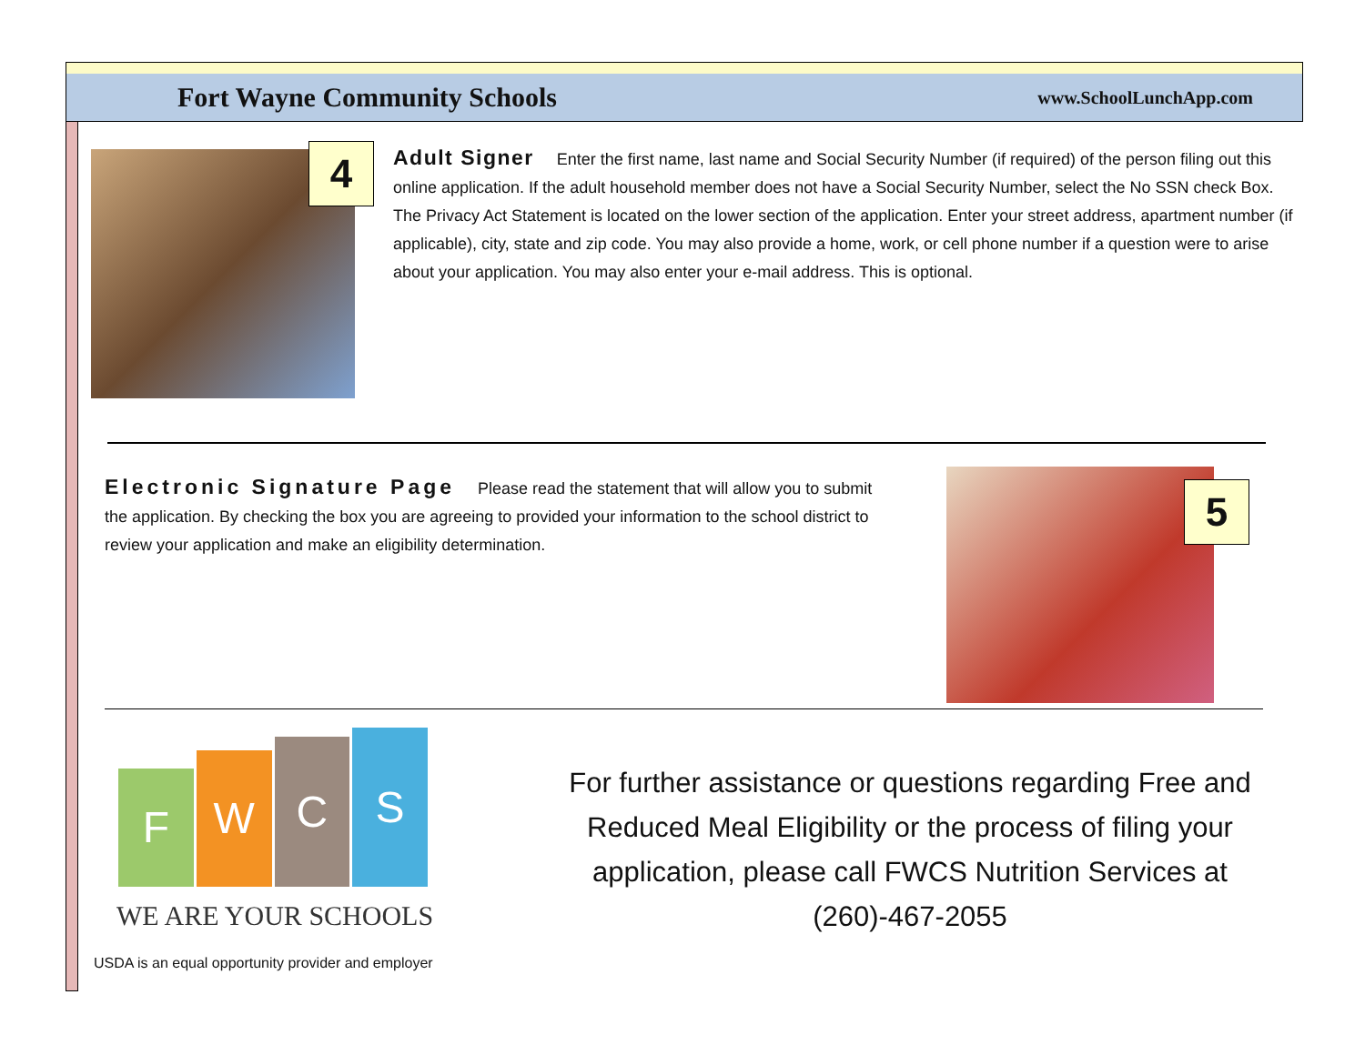Fort Wayne Community Schools
www.SchoolLunchApp.com
4
Adult Signer Enter the first name, last name and Social Security Number (if required) of the person filing out this online application. If the adult household member does not have a Social Security Number, select the No SSN check Box. The Privacy Act Statement is located on the lower section of the application. Enter your street address, apartment number (if applicable), city, state and zip code. You may also provide a home, work, or cell phone number if a question were to arise about your application. You may also enter your e-mail address. This is optional.
Electronic Signature Page Please read the statement that will allow you to submit the application. By checking the box you are agreeing to provided your information to the school district to review your application and make an eligibility determination.
5
F
W
C
S
WE ARE YOUR SCHOOLS
USDA is an equal opportunity provider and employer
For further assistance or questions regarding Free and Reduced Meal Eligibility or the process of filing your application, please call FWCS Nutrition Services at (260)-467-2055